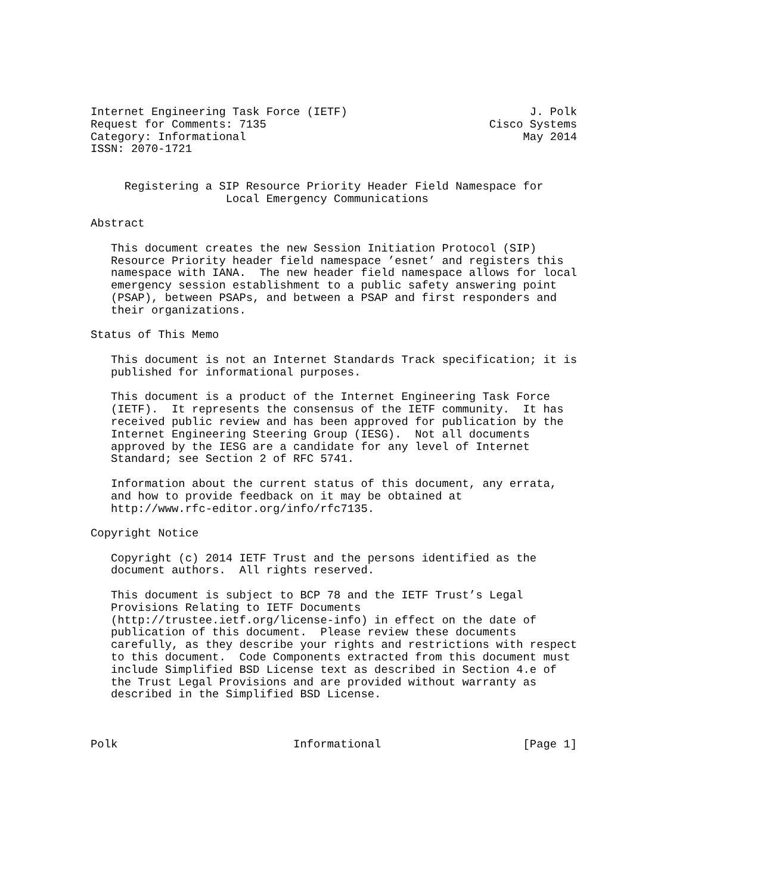Internet Engineering Task Force (IETF)                           J. Polk
Request for Comments: 7135                                 Cisco Systems
Category: Informational                                         May 2014
ISSN: 2070-1721


     Registering a SIP Resource Priority Header Field Namespace for
                    Local Emergency Communications

Abstract

   This document creates the new Session Initiation Protocol (SIP)
   Resource Priority header field namespace ’esnet’ and registers this
   namespace with IANA.  The new header field namespace allows for local
   emergency session establishment to a public safety answering point
   (PSAP), between PSAPs, and between a PSAP and first responders and
   their organizations.

Status of This Memo

   This document is not an Internet Standards Track specification; it is
   published for informational purposes.

   This document is a product of the Internet Engineering Task Force
   (IETF).  It represents the consensus of the IETF community.  It has
   received public review and has been approved for publication by the
   Internet Engineering Steering Group (IESG).  Not all documents
   approved by the IESG are a candidate for any level of Internet
   Standard; see Section 2 of RFC 5741.

   Information about the current status of this document, any errata,
   and how to provide feedback on it may be obtained at
   http://www.rfc-editor.org/info/rfc7135.

Copyright Notice

   Copyright (c) 2014 IETF Trust and the persons identified as the
   document authors.  All rights reserved.

   This document is subject to BCP 78 and the IETF Trust’s Legal
   Provisions Relating to IETF Documents
   (http://trustee.ietf.org/license-info) in effect on the date of
   publication of this document.  Please review these documents
   carefully, as they describe your rights and restrictions with respect
   to this document.  Code Components extracted from this document must
   include Simplified BSD License text as described in Section 4.e of
   the Trust Legal Provisions and are provided without warranty as
   described in the Simplified BSD License.



Polk                          Informational                     [Page 1]